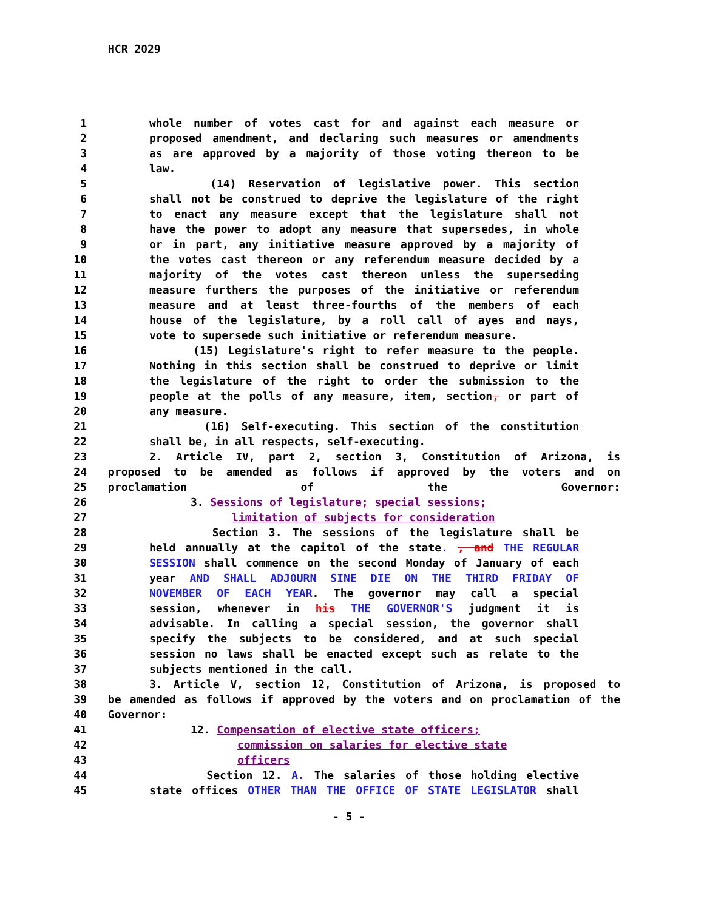HCR 2029
1 whole number of votes cast for and against each measure or
2 proposed amendment, and declaring such measures or amendments
3 as are approved by a majority of those voting thereon to be
4 law.
5 (14) Reservation of legislative power. This section
6 shall not be construed to deprive the legislature of the right
7 to enact any measure except that the legislature shall not
8 have the power to adopt any measure that supersedes, in whole
9 or in part, any initiative measure approved by a majority of
10 the votes cast thereon or any referendum measure decided by a
11 majority of the votes cast thereon unless the superseding
12 measure furthers the purposes of the initiative or referendum
13 measure and at least three-fourths of the members of each
14 house of the legislature, by a roll call of ayes and nays,
15 vote to supersede such initiative or referendum measure.
16 (15) Legislature's right to refer measure to the people.
17 Nothing in this section shall be construed to deprive or limit
18 the legislature of the right to order the submission to the
19 people at the polls of any measure, item, section, or part of
20 any measure.
21 (16) Self-executing. This section of the constitution
22 shall be, in all respects, self-executing.
23 2. Article IV, part 2, section 3, Constitution of Arizona, is
24 proposed to be amended as follows if approved by the voters and on
25 proclamation of the Governor:
26 3. Sessions of legislature; special sessions;
27 limitation of subjects for consideration
28 Section 3. The sessions of the legislature shall be
29 held annually at the capitol of the state. , and THE REGULAR
30 SESSION shall commence on the second Monday of January of each
31 year AND SHALL ADJOURN SINE DIE ON THE THIRD FRIDAY OF
32 NOVEMBER OF EACH YEAR. The governor may call a special
33 session, whenever in his THE GOVERNOR'S judgment it is
34 advisable. In calling a special session, the governor shall
35 specify the subjects to be considered, and at such special
36 session no laws shall be enacted except such as relate to the
37 subjects mentioned in the call.
38 3. Article V, section 12, Constitution of Arizona, is proposed to
39 be amended as follows if approved by the voters and on proclamation of the
40 Governor:
41 12. Compensation of elective state officers;
42 commission on salaries for elective state
43 officers
44 Section 12. A. The salaries of those holding elective
45 state offices OTHER THAN THE OFFICE OF STATE LEGISLATOR shall
- 5 -